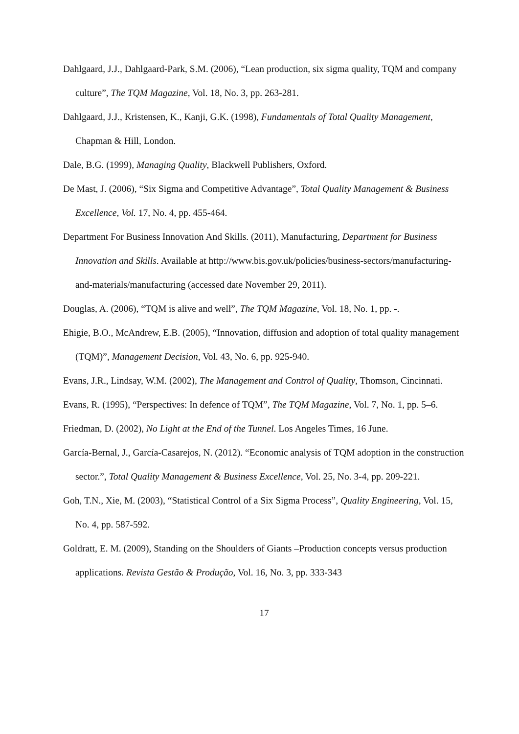Dahlgaard, J.J., Dahlgaard-Park, S.M. (2006), “Lean production, six sigma quality, TQM and company culture”, The TQM Magazine, Vol. 18, No. 3, pp. 263-281.
Dahlgaard, J.J., Kristensen, K., Kanji, G.K. (1998), Fundamentals of Total Quality Management, Chapman & Hill, London.
Dale, B.G. (1999), Managing Quality, Blackwell Publishers, Oxford.
De Mast, J. (2006), “Six Sigma and Competitive Advantage”, Total Quality Management & Business Excellence, Vol. 17, No. 4, pp. 455-464.
Department For Business Innovation And Skills. (2011), Manufacturing, Department for Business Innovation and Skills. Available at http://www.bis.gov.uk/policies/business-sectors/manufacturing-and-materials/manufacturing (accessed date November 29, 2011).
Douglas, A. (2006), “TQM is alive and well”, The TQM Magazine, Vol. 18, No. 1, pp. -.
Ehigie, B.O., McAndrew, E.B. (2005), “Innovation, diffusion and adoption of total quality management (TQM)”, Management Decision, Vol. 43, No. 6, pp. 925-940.
Evans, J.R., Lindsay, W.M. (2002), The Management and Control of Quality, Thomson, Cincinnati.
Evans, R. (1995), “Perspectives: In defence of TQM”, The TQM Magazine, Vol. 7, No. 1, pp. 5–6.
Friedman, D. (2002), No Light at the End of the Tunnel. Los Angeles Times, 16 June.
García-Bernal, J., García-Casarejos, N. (2012). “Economic analysis of TQM adoption in the construction sector.”, Total Quality Management & Business Excellence, Vol. 25, No. 3-4, pp. 209-221.
Goh, T.N., Xie, M. (2003), “Statistical Control of a Six Sigma Process”, Quality Engineering, Vol. 15, No. 4, pp. 587-592.
Goldratt, E. M. (2009), Standing on the Shoulders of Giants –Production concepts versus production applications. Revista Gestão & Produção, Vol. 16, No. 3, pp. 333-343
17